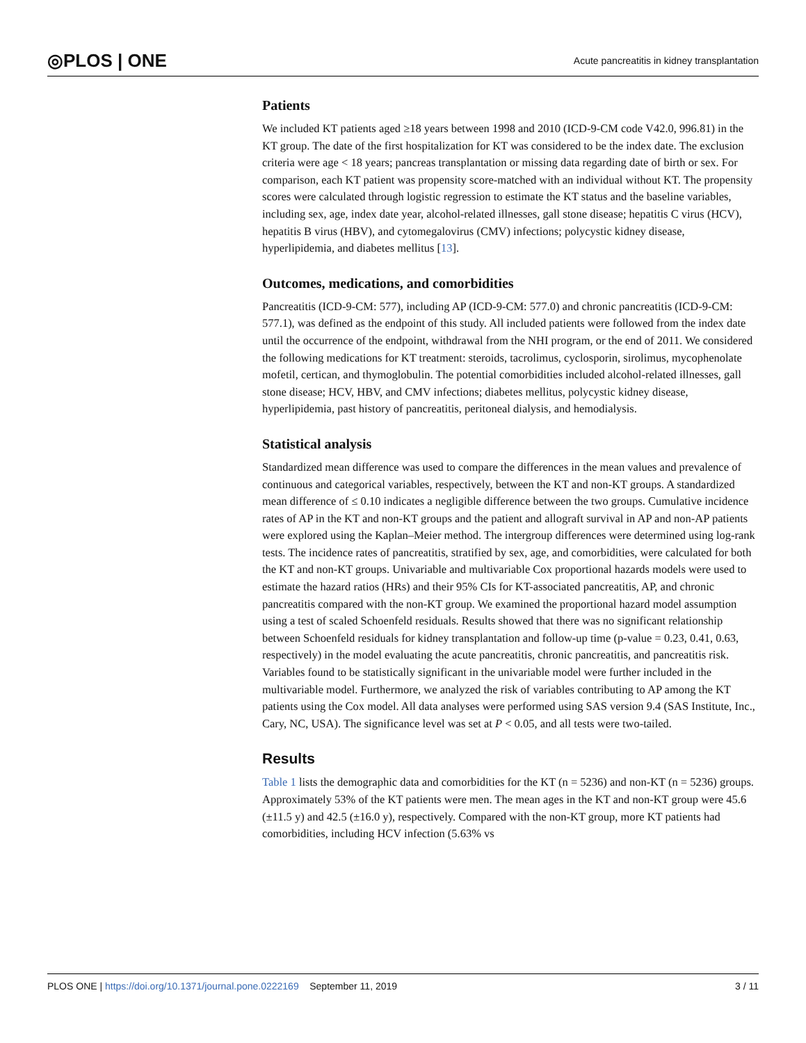◎PLOS | ONE Acute pancreatitis in kidney transplantation
Patients
We included KT patients aged ≥18 years between 1998 and 2010 (ICD-9-CM code V42.0, 996.81) in the KT group. The date of the first hospitalization for KT was considered to be the index date. The exclusion criteria were age < 18 years; pancreas transplantation or missing data regarding date of birth or sex. For comparison, each KT patient was propensity score-matched with an individual without KT. The propensity scores were calculated through logistic regression to estimate the KT status and the baseline variables, including sex, age, index date year, alcohol-related illnesses, gall stone disease; hepatitis C virus (HCV), hepatitis B virus (HBV), and cytomegalovirus (CMV) infections; polycystic kidney disease, hyperlipidemia, and diabetes mellitus [13].
Outcomes, medications, and comorbidities
Pancreatitis (ICD-9-CM: 577), including AP (ICD-9-CM: 577.0) and chronic pancreatitis (ICD-9-CM: 577.1), was defined as the endpoint of this study. All included patients were followed from the index date until the occurrence of the endpoint, withdrawal from the NHI program, or the end of 2011. We considered the following medications for KT treatment: steroids, tacrolimus, cyclosporin, sirolimus, mycophenolate mofetil, certican, and thymoglobulin. The potential comorbidities included alcohol-related illnesses, gall stone disease; HCV, HBV, and CMV infections; diabetes mellitus, polycystic kidney disease, hyperlipidemia, past history of pancreatitis, peritoneal dialysis, and hemodialysis.
Statistical analysis
Standardized mean difference was used to compare the differences in the mean values and prevalence of continuous and categorical variables, respectively, between the KT and non-KT groups. A standardized mean difference of ≤ 0.10 indicates a negligible difference between the two groups. Cumulative incidence rates of AP in the KT and non-KT groups and the patient and allograft survival in AP and non-AP patients were explored using the Kaplan–Meier method. The intergroup differences were determined using log-rank tests. The incidence rates of pancreatitis, stratified by sex, age, and comorbidities, were calculated for both the KT and non-KT groups. Univariable and multivariable Cox proportional hazards models were used to estimate the hazard ratios (HRs) and their 95% CIs for KT-associated pancreatitis, AP, and chronic pancreatitis compared with the non-KT group. We examined the proportional hazard model assumption using a test of scaled Schoenfeld residuals. Results showed that there was no significant relationship between Schoenfeld residuals for kidney transplantation and follow-up time (p-value = 0.23, 0.41, 0.63, respectively) in the model evaluating the acute pancreatitis, chronic pancreatitis, and pancreatitis risk. Variables found to be statistically significant in the univariable model were further included in the multivariable model. Furthermore, we analyzed the risk of variables contributing to AP among the KT patients using the Cox model. All data analyses were performed using SAS version 9.4 (SAS Institute, Inc., Cary, NC, USA). The significance level was set at P < 0.05, and all tests were two-tailed.
Results
Table 1 lists the demographic data and comorbidities for the KT (n = 5236) and non-KT (n = 5236) groups. Approximately 53% of the KT patients were men. The mean ages in the KT and non-KT group were 45.6 (±11.5 y) and 42.5 (±16.0 y), respectively. Compared with the non-KT group, more KT patients had comorbidities, including HCV infection (5.63% vs
PLOS ONE | https://doi.org/10.1371/journal.pone.0222169 September 11, 2019 3 / 11